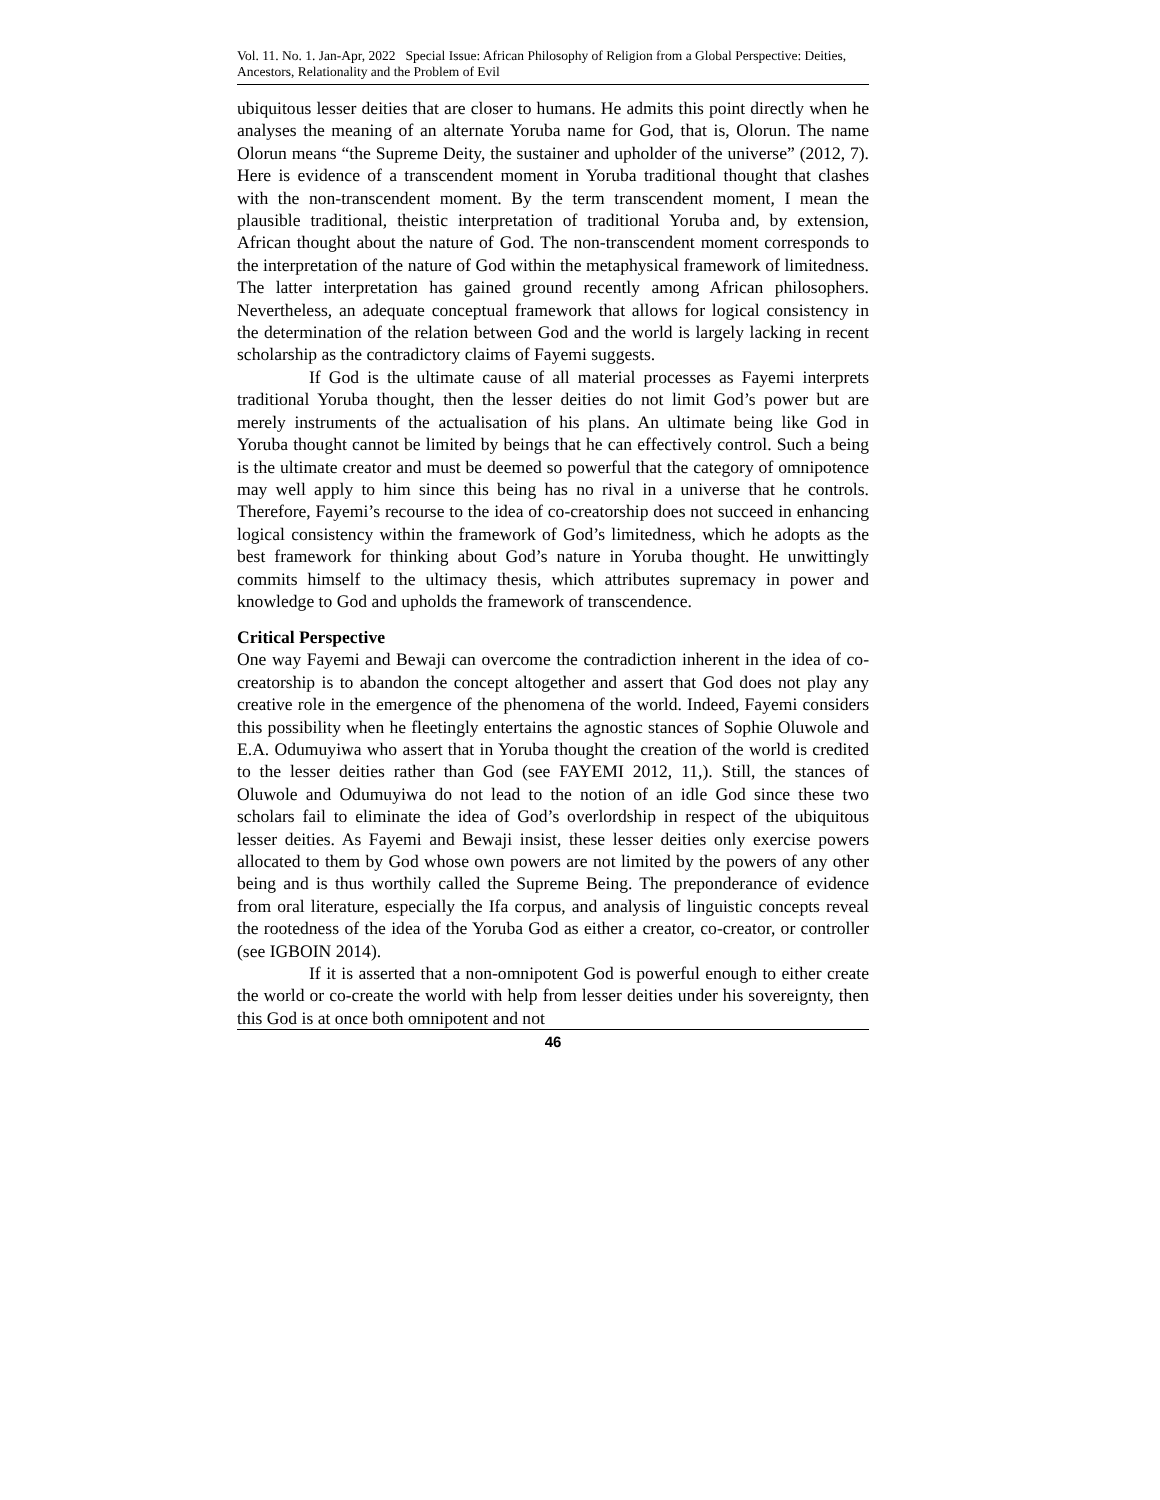Vol. 11. No. 1. Jan-Apr, 2022 Special Issue: African Philosophy of Religion from a Global Perspective: Deities, Ancestors, Relationality and the Problem of Evil
ubiquitous lesser deities that are closer to humans. He admits this point directly when he analyses the meaning of an alternate Yoruba name for God, that is, Olorun. The name Olorun means “the Supreme Deity, the sustainer and upholder of the universe” (2012, 7). Here is evidence of a transcendent moment in Yoruba traditional thought that clashes with the non-transcendent moment. By the term transcendent moment, I mean the plausible traditional, theistic interpretation of traditional Yoruba and, by extension, African thought about the nature of God. The non-transcendent moment corresponds to the interpretation of the nature of God within the metaphysical framework of limitedness. The latter interpretation has gained ground recently among African philosophers. Nevertheless, an adequate conceptual framework that allows for logical consistency in the determination of the relation between God and the world is largely lacking in recent scholarship as the contradictory claims of Fayemi suggests.
If God is the ultimate cause of all material processes as Fayemi interprets traditional Yoruba thought, then the lesser deities do not limit God’s power but are merely instruments of the actualisation of his plans. An ultimate being like God in Yoruba thought cannot be limited by beings that he can effectively control. Such a being is the ultimate creator and must be deemed so powerful that the category of omnipotence may well apply to him since this being has no rival in a universe that he controls. Therefore, Fayemi’s recourse to the idea of co-creatorship does not succeed in enhancing logical consistency within the framework of God’s limitedness, which he adopts as the best framework for thinking about God’s nature in Yoruba thought. He unwittingly commits himself to the ultimacy thesis, which attributes supremacy in power and knowledge to God and upholds the framework of transcendence.
Critical Perspective
One way Fayemi and Bewaji can overcome the contradiction inherent in the idea of co-creatorship is to abandon the concept altogether and assert that God does not play any creative role in the emergence of the phenomena of the world. Indeed, Fayemi considers this possibility when he fleetingly entertains the agnostic stances of Sophie Oluwole and E.A. Odumuyiwa who assert that in Yoruba thought the creation of the world is credited to the lesser deities rather than God (see FAYEMI 2012, 11,). Still, the stances of Oluwole and Odumuyiwa do not lead to the notion of an idle God since these two scholars fail to eliminate the idea of God’s overlordship in respect of the ubiquitous lesser deities. As Fayemi and Bewaji insist, these lesser deities only exercise powers allocated to them by God whose own powers are not limited by the powers of any other being and is thus worthily called the Supreme Being. The preponderance of evidence from oral literature, especially the Ifa corpus, and analysis of linguistic concepts reveal the rootedness of the idea of the Yoruba God as either a creator, co-creator, or controller (see IGBOIN 2014).
If it is asserted that a non-omnipotent God is powerful enough to either create the world or co-create the world with help from lesser deities under his sovereignty, then this God is at once both omnipotent and not
46